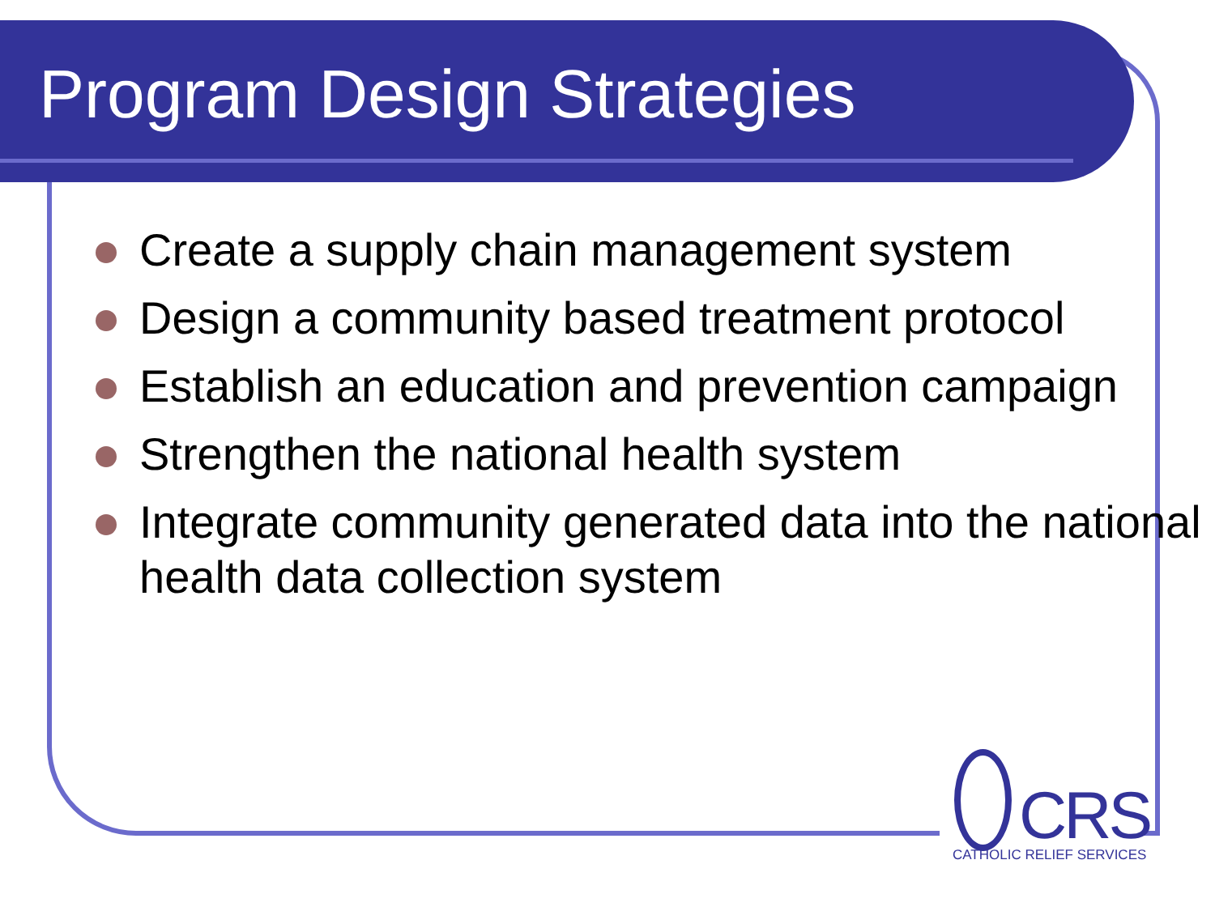Program Design Strategies
Create a supply chain management system
Design a community based treatment protocol
Establish an education and prevention campaign
Strengthen the national health system
Integrate community generated data into the national health data collection system
CRS
CATHOLIC RELIEF SERVICES